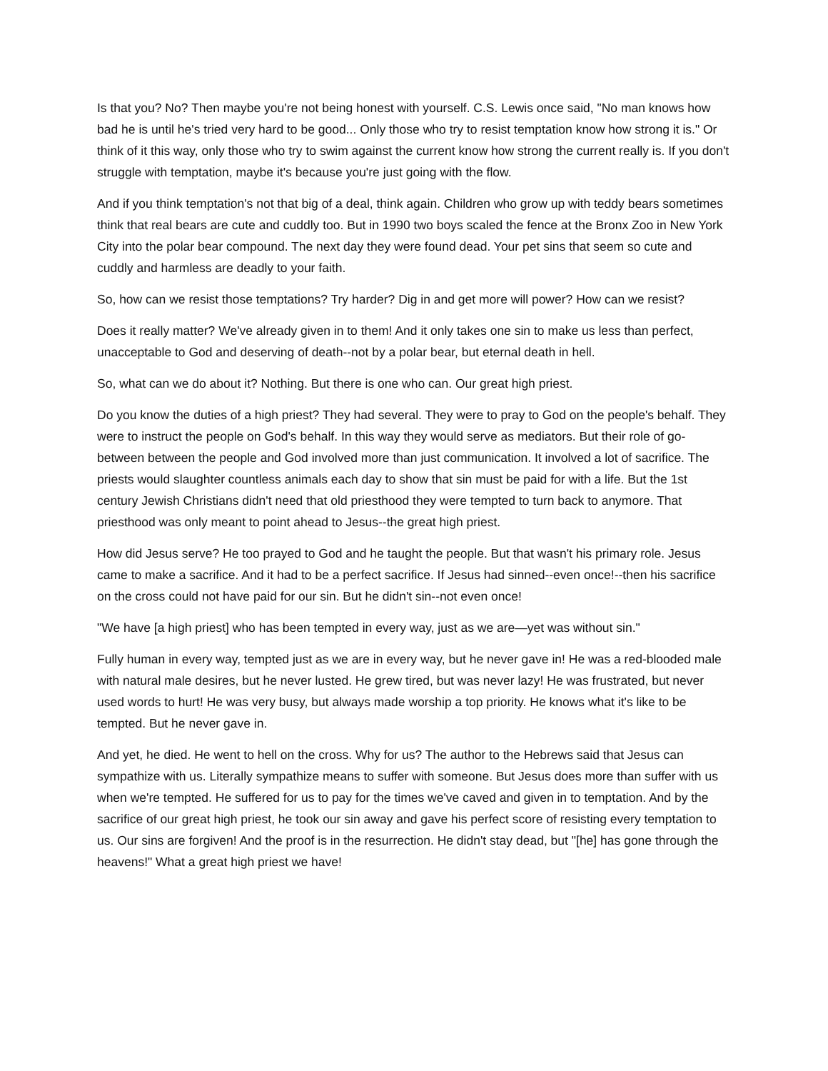Is that you? No? Then maybe you're not being honest with yourself. C.S. Lewis once said, "No man knows how bad he is until he's tried very hard to be good... Only those who try to resist temptation know how strong it is." Or think of it this way, only those who try to swim against the current know how strong the current really is. If you don't struggle with temptation, maybe it's because you're just going with the flow.
And if you think temptation's not that big of a deal, think again. Children who grow up with teddy bears sometimes think that real bears are cute and cuddly too. But in 1990 two boys scaled the fence at the Bronx Zoo in New York City into the polar bear compound. The next day they were found dead. Your pet sins that seem so cute and cuddly and harmless are deadly to your faith.
So, how can we resist those temptations? Try harder? Dig in and get more will power? How can we resist?
Does it really matter? We've already given in to them! And it only takes one sin to make us less than perfect, unacceptable to God and deserving of death--not by a polar bear, but eternal death in hell.
So, what can we do about it? Nothing. But there is one who can. Our great high priest.
Do you know the duties of a high priest? They had several. They were to pray to God on the people's behalf. They were to instruct the people on God's behalf. In this way they would serve as mediators. But their role of go-between between the people and God involved more than just communication. It involved a lot of sacrifice. The priests would slaughter countless animals each day to show that sin must be paid for with a life. But the 1st century Jewish Christians didn't need that old priesthood they were tempted to turn back to anymore. That priesthood was only meant to point ahead to Jesus--the great high priest.
How did Jesus serve? He too prayed to God and he taught the people. But that wasn't his primary role. Jesus came to make a sacrifice. And it had to be a perfect sacrifice. If Jesus had sinned--even once!--then his sacrifice on the cross could not have paid for our sin. But he didn't sin--not even once!
"We have [a high priest] who has been tempted in every way, just as we are—yet was without sin."
Fully human in every way, tempted just as we are in every way, but he never gave in! He was a red-blooded male with natural male desires, but he never lusted. He grew tired, but was never lazy! He was frustrated, but never used words to hurt! He was very busy, but always made worship a top priority. He knows what it's like to be tempted. But he never gave in.
And yet, he died. He went to hell on the cross. Why for us? The author to the Hebrews said that Jesus can sympathize with us. Literally sympathize means to suffer with someone. But Jesus does more than suffer with us when we're tempted. He suffered for us to pay for the times we've caved and given in to temptation. And by the sacrifice of our great high priest, he took our sin away and gave his perfect score of resisting every temptation to us. Our sins are forgiven! And the proof is in the resurrection. He didn't stay dead, but "[he] has gone through the heavens!" What a great high priest we have!